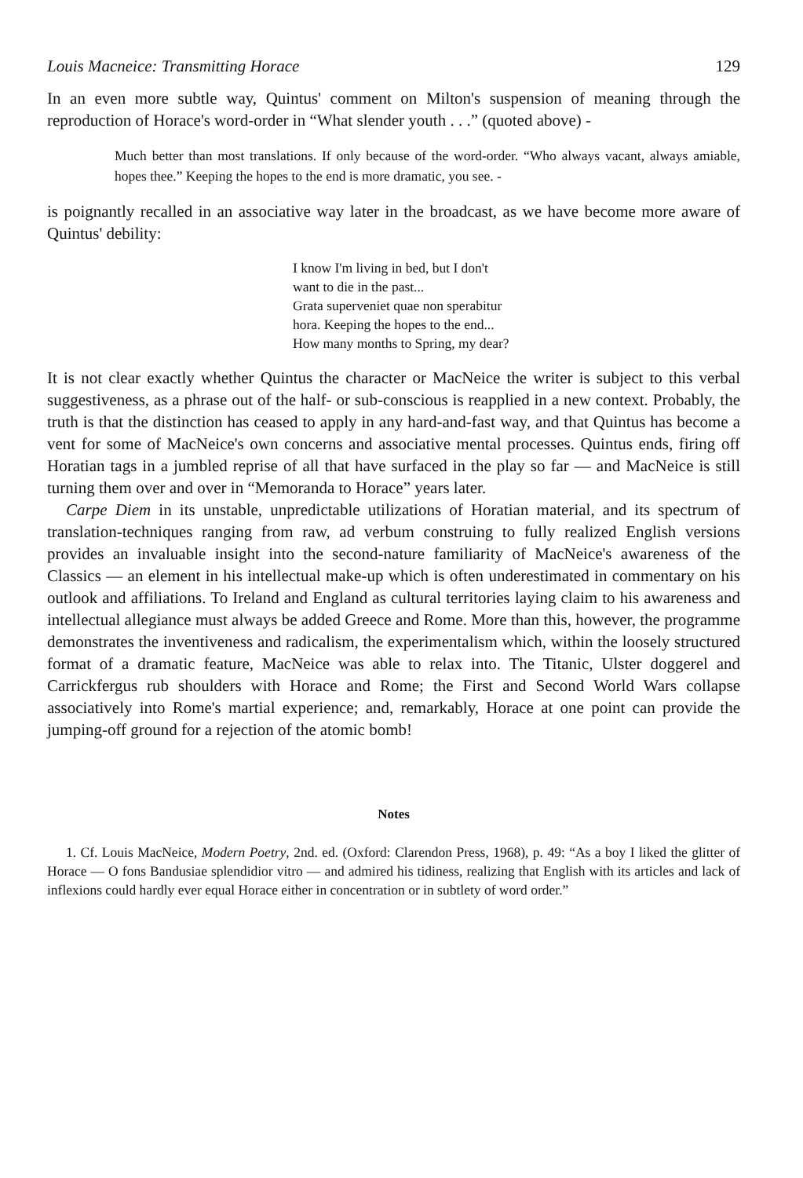Louis Macneice: Transmitting Horace 129
In an even more subtle way, Quintus' comment on Milton's suspension of meaning through the reproduction of Horace's word-order in “What slender youth . . .” (quoted above) -
Much better than most translations. If only because of the word-order. “Who always vacant, always amiable, hopes thee.” Keeping the hopes to the end is more dramatic, you see. -
is poignantly recalled in an associative way later in the broadcast, as we have become more aware of Quintus' debility:
I know I'm living in bed, but I don't
want to die in the past...
Grata superveniet quae non sperabitur
hora. Keeping the hopes to the end...
How many months to Spring, my dear?
It is not clear exactly whether Quintus the character or MacNeice the writer is subject to this verbal suggestiveness, as a phrase out of the half- or sub-conscious is reapplied in a new context. Probably, the truth is that the distinction has ceased to apply in any hard-and-fast way, and that Quintus has become a vent for some of MacNeice's own concerns and associative mental processes. Quintus ends, firing off Horatian tags in a jumbled reprise of all that have surfaced in the play so far — and MacNeice is still turning them over and over in “Memoranda to Horace” years later.
Carpe Diem in its unstable, unpredictable utilizations of Horatian material, and its spectrum of translation-techniques ranging from raw, ad verbum construing to fully realized English versions provides an invaluable insight into the second-nature familiarity of MacNeice's awareness of the Classics — an element in his intellectual make-up which is often underestimated in commentary on his outlook and affiliations. To Ireland and England as cultural territories laying claim to his awareness and intellectual allegiance must always be added Greece and Rome. More than this, however, the programme demonstrates the inventiveness and radicalism, the experimentalism which, within the loosely structured format of a dramatic feature, MacNeice was able to relax into. The Titanic, Ulster doggerel and Carrickfergus rub shoulders with Horace and Rome; the First and Second World Wars collapse associatively into Rome's martial experience; and, remarkably, Horace at one point can provide the jumping-off ground for a rejection of the atomic bomb!
Notes
1. Cf. Louis MacNeice, Modern Poetry, 2nd. ed. (Oxford: Clarendon Press, 1968), p. 49: “As a boy I liked the glitter of Horace — O fons Bandusiae splendidior vitro — and admired his tidiness, realizing that English with its articles and lack of inflexions could hardly ever equal Horace either in concentration or in subtlety of word order.”